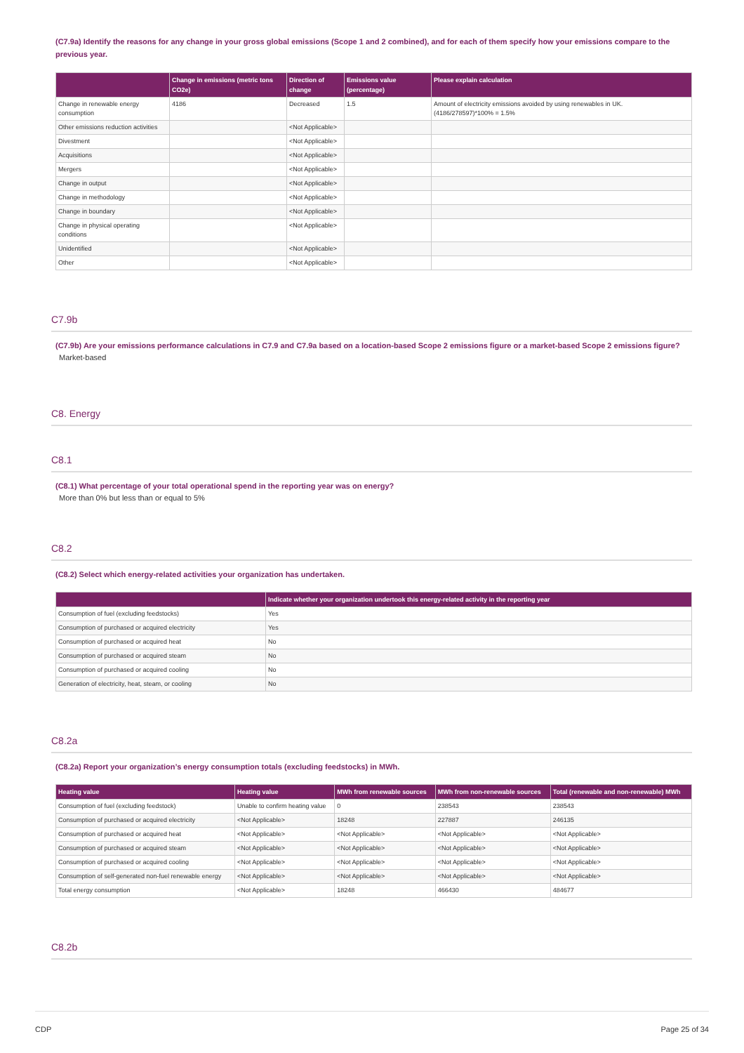(C7.9a) Identify the reasons for any change in your gross global emissions (Scope 1 and 2 combined), and for each of them specify how your emissions compare to the previous year.
| | Change in emissions (metric tons CO2e) | Direction of change | Emissions value (percentage) | Please explain calculation |
| --- | --- | --- | --- | --- |
| Change in renewable energy consumption | 4186 | Decreased | 1.5 | Amount of electricity emissions avoided by using renewables in UK. (4186/278597)*100% = 1.5% |
| Other emissions reduction activities | | <Not Applicable> | | |
| Divestment | | <Not Applicable> | | |
| Acquisitions | | <Not Applicable> | | |
| Mergers | | <Not Applicable> | | |
| Change in output | | <Not Applicable> | | |
| Change in methodology | | <Not Applicable> | | |
| Change in boundary | | <Not Applicable> | | |
| Change in physical operating conditions | | <Not Applicable> | | |
| Unidentified | | <Not Applicable> | | |
| Other | | <Not Applicable> | | |
C7.9b
(C7.9b) Are your emissions performance calculations in C7.9 and C7.9a based on a location-based Scope 2 emissions figure or a market-based Scope 2 emissions figure?
Market-based
C8. Energy
C8.1
(C8.1) What percentage of your total operational spend in the reporting year was on energy?
More than 0% but less than or equal to 5%
C8.2
(C8.2) Select which energy-related activities your organization has undertaken.
| | Indicate whether your organization undertook this energy-related activity in the reporting year |
| --- | --- |
| Consumption of fuel (excluding feedstocks) | Yes |
| Consumption of purchased or acquired electricity | Yes |
| Consumption of purchased or acquired heat | No |
| Consumption of purchased or acquired steam | No |
| Consumption of purchased or acquired cooling | No |
| Generation of electricity, heat, steam, or cooling | No |
C8.2a
(C8.2a) Report your organization’s energy consumption totals (excluding feedstocks) in MWh.
| Heating value | |
| --- | --- |
| | Heating value | MWh from renewable sources | MWh from non-renewable sources | Total (renewable and non-renewable) MWh |
| --- | --- | --- | --- | --- |
| Consumption of fuel (excluding feedstock) | Unable to confirm heating value | 0 | 238543 | 238543 |
| Consumption of purchased or acquired electricity | <Not Applicable> | 18248 | 227887 | 246135 |
| Consumption of purchased or acquired heat | <Not Applicable> | <Not Applicable> | <Not Applicable> | <Not Applicable> |
| Consumption of purchased or acquired steam | <Not Applicable> | <Not Applicable> | <Not Applicable> | <Not Applicable> |
| Consumption of purchased or acquired cooling | <Not Applicable> | <Not Applicable> | <Not Applicable> | <Not Applicable> |
| Consumption of self-generated non-fuel renewable energy | <Not Applicable> | <Not Applicable> | <Not Applicable> | <Not Applicable> |
| Total energy consumption | <Not Applicable> | 18248 | 466430 | 484677 |
C8.2b
CDP Page 25 of 34